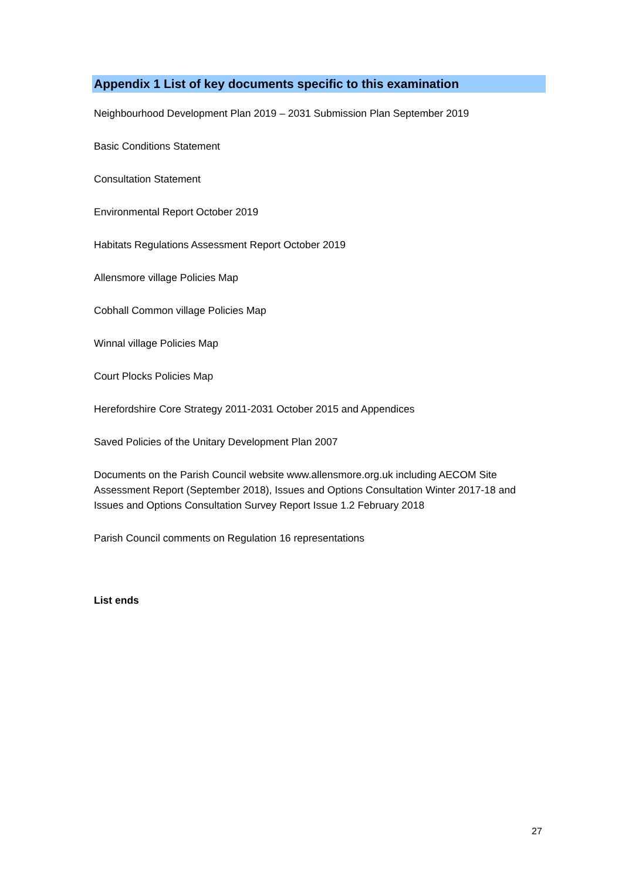Appendix 1 List of key documents specific to this examination
Neighbourhood Development Plan 2019 – 2031 Submission Plan September 2019
Basic Conditions Statement
Consultation Statement
Environmental Report October 2019
Habitats Regulations Assessment Report October 2019
Allensmore village Policies Map
Cobhall Common village Policies Map
Winnal village Policies Map
Court Plocks Policies Map
Herefordshire Core Strategy 2011-2031 October 2015 and Appendices
Saved Policies of the Unitary Development Plan 2007
Documents on the Parish Council website www.allensmore.org.uk including AECOM Site Assessment Report (September 2018), Issues and Options Consultation Winter 2017-18 and Issues and Options Consultation Survey Report Issue 1.2 February 2018
Parish Council comments on Regulation 16 representations
List ends
27